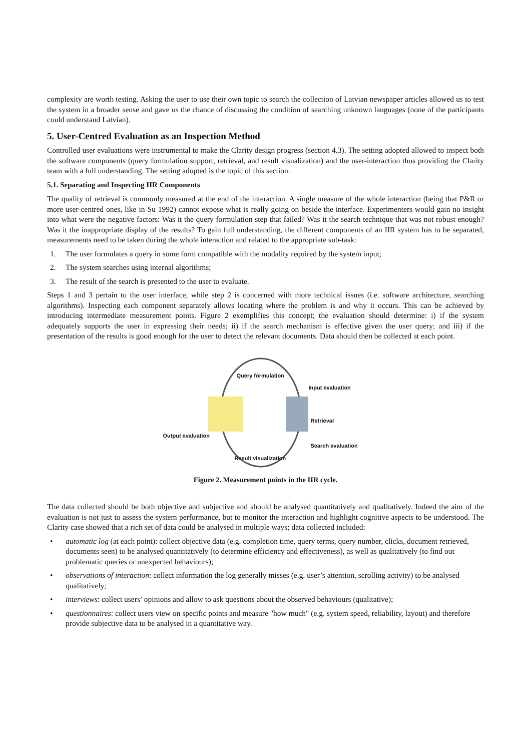complexity are worth testing. Asking the user to use their own topic to search the collection of Latvian newspaper articles allowed us to test the system in a broader sense and gave us the chance of discussing the condition of searching unknown languages (none of the participants could understand Latvian).
5. User-Centred Evaluation as an Inspection Method
Controlled user evaluations were instrumental to make the Clarity design progress (section 4.3). The setting adopted allowed to inspect both the software components (query formulation support, retrieval, and result visualization) and the user-interaction thus providing the Clarity team with a full understanding. The setting adopted is the topic of this section.
5.1. Separating and Inspecting IIR Components
The quality of retrieval is commonly measured at the end of the interaction. A single measure of the whole interaction (being that P&R or more user-centred ones, like in Su 1992) cannot expose what is really going on beside the interface. Experimenters would gain no insight into what were the negative factors: Was it the query formulation step that failed? Was it the search technique that was not robust enough? Was it the inappropriate display of the results? To gain full understanding, the different components of an IIR system has to be separated, measurements need to be taken during the whole interaction and related to the appropriate sub-task:
1. The user formulates a query in some form compatible with the modality required by the system input;
2. The system searches using internal algorithms;
3. The result of the search is presented to the user to evaluate.
Steps 1 and 3 pertain to the user interface, while step 2 is concerned with more technical issues (i.e. software architecture, searching algorithms). Inspecting each component separately allows locating where the problem is and why it occurs. This can be achieved by introducing intermediate measurement points. Figure 2 exemplifies this concept; the evaluation should determine: i) if the system adequately supports the user in expressing their needs; ii) if the search mechanism is effective given the user query; and iii) if the presentation of the results is good enough for the user to detect the relevant documents. Data should then be collected at each point.
Query formulation
Input evaluation
Retrieval
Output evaluation
Search evaluation
Result visualization
Figure 2. Measurement points in the IIR cycle.
The data collected should be both objective and subjective and should be analysed quantitatively and qualitatively. Indeed the aim of the evaluation is not just to assess the system performance, but to monitor the interaction and highlight cognitive aspects to be understood. The Clarity case showed that a rich set of data could be analysed in multiple ways; data collected included:
• automatic log (at each point): collect objective data (e.g. completion time, query terms, query number, clicks, document retrieved, documents seen) to be analysed quantitatively (to determine efficiency and effectiveness), as well as qualitatively (to find out problematic queries or unexpected behaviours);
• observations of interaction: collect information the log generally misses (e.g. user’s attention, scrolling activity) to be analysed qualitatively;
• interviews: collect users’ opinions and allow to ask questions about the observed behaviours (qualitative);
• questionnaires: collect users view on specific points and measure "how much" (e.g. system speed, reliability, layout) and therefore provide subjective data to be analysed in a quantitative way.